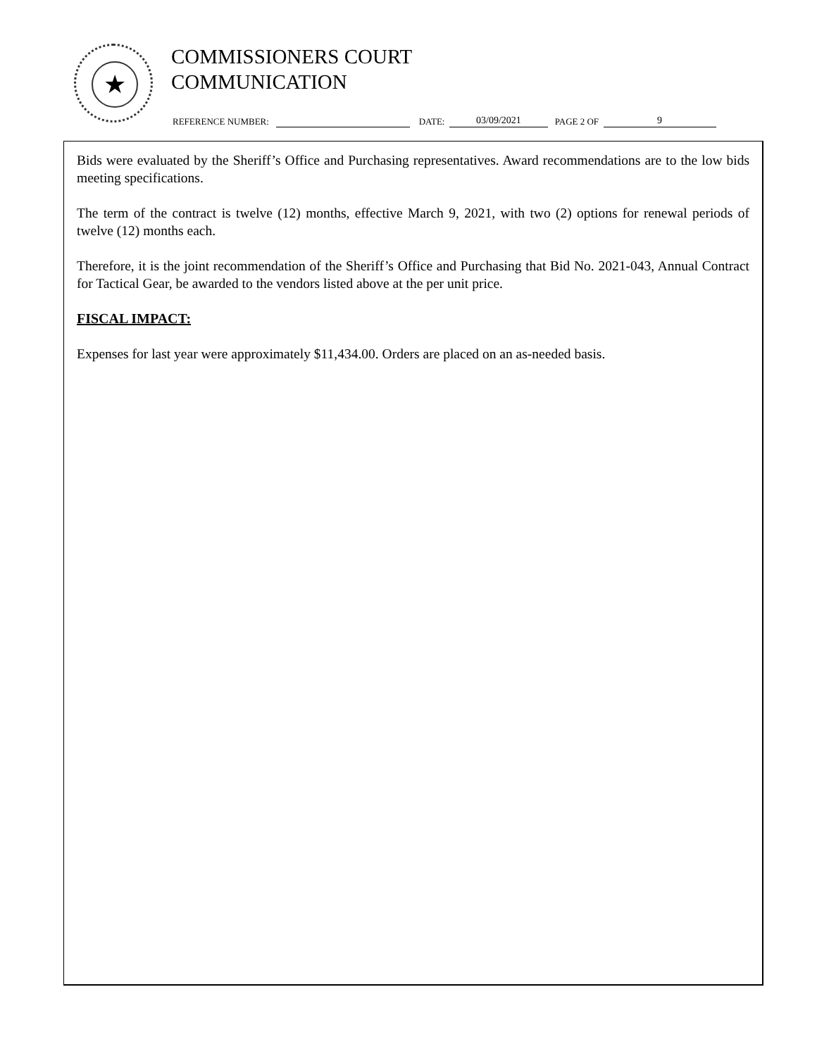★
COMMISSIONERS COURT
COMMUNICATION
REFERENCE NUMBER: DATE: 03/09/2021 PAGE 2 OF 9
Bids were evaluated by the Sheriff’s Office and Purchasing representatives. Award recommendations are to the low bids meeting specifications.
The term of the contract is twelve (12) months, effective March 9, 2021, with two (2) options for renewal periods of twelve (12) months each.
Therefore, it is the joint recommendation of the Sheriff’s Office and Purchasing that Bid No. 2021-043, Annual Contract for Tactical Gear, be awarded to the vendors listed above at the per unit price.
FISCAL IMPACT:
Expenses for last year were approximately $11,434.00. Orders are placed on an as-needed basis.